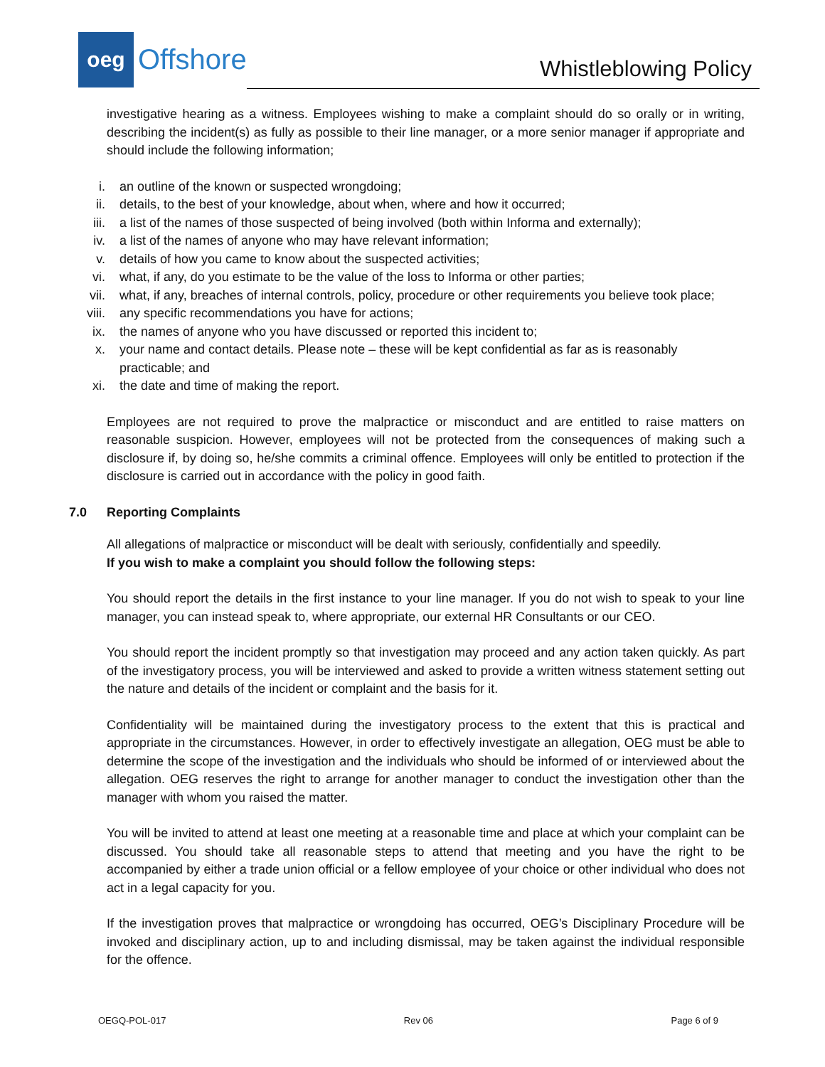oeg
Offshore
Whistleblowing Policy
investigative hearing as a witness. Employees wishing to make a complaint should do so orally or in writing, describing the incident(s) as fully as possible to their line manager, or a more senior manager if appropriate and should include the following information;
i. an outline of the known or suspected wrongdoing;
ii. details, to the best of your knowledge, about when, where and how it occurred;
iii. a list of the names of those suspected of being involved (both within Informa and externally);
iv. a list of the names of anyone who may have relevant information;
v. details of how you came to know about the suspected activities;
vi. what, if any, do you estimate to be the value of the loss to Informa or other parties;
vii. what, if any, breaches of internal controls, policy, procedure or other requirements you believe took place;
viii. any specific recommendations you have for actions;
ix. the names of anyone who you have discussed or reported this incident to;
x. your name and contact details. Please note – these will be kept confidential as far as is reasonably practicable; and
xi. the date and time of making the report.
Employees are not required to prove the malpractice or misconduct and are entitled to raise matters on reasonable suspicion. However, employees will not be protected from the consequences of making such a disclosure if, by doing so, he/she commits a criminal offence. Employees will only be entitled to protection if the disclosure is carried out in accordance with the policy in good faith.
7.0 Reporting Complaints
All allegations of malpractice or misconduct will be dealt with seriously, confidentially and speedily.
If you wish to make a complaint you should follow the following steps:
You should report the details in the first instance to your line manager. If you do not wish to speak to your line manager, you can instead speak to, where appropriate, our external HR Consultants or our CEO.
You should report the incident promptly so that investigation may proceed and any action taken quickly. As part of the investigatory process, you will be interviewed and asked to provide a written witness statement setting out the nature and details of the incident or complaint and the basis for it.
Confidentiality will be maintained during the investigatory process to the extent that this is practical and appropriate in the circumstances. However, in order to effectively investigate an allegation, OEG must be able to determine the scope of the investigation and the individuals who should be informed of or interviewed about the allegation. OEG reserves the right to arrange for another manager to conduct the investigation other than the manager with whom you raised the matter.
You will be invited to attend at least one meeting at a reasonable time and place at which your complaint can be discussed. You should take all reasonable steps to attend that meeting and you have the right to be accompanied by either a trade union official or a fellow employee of your choice or other individual who does not act in a legal capacity for you.
If the investigation proves that malpractice or wrongdoing has occurred, OEG’s Disciplinary Procedure will be invoked and disciplinary action, up to and including dismissal, may be taken against the individual responsible for the offence.
OEGQ-POL-017 Rev 06 Page 6 of 9